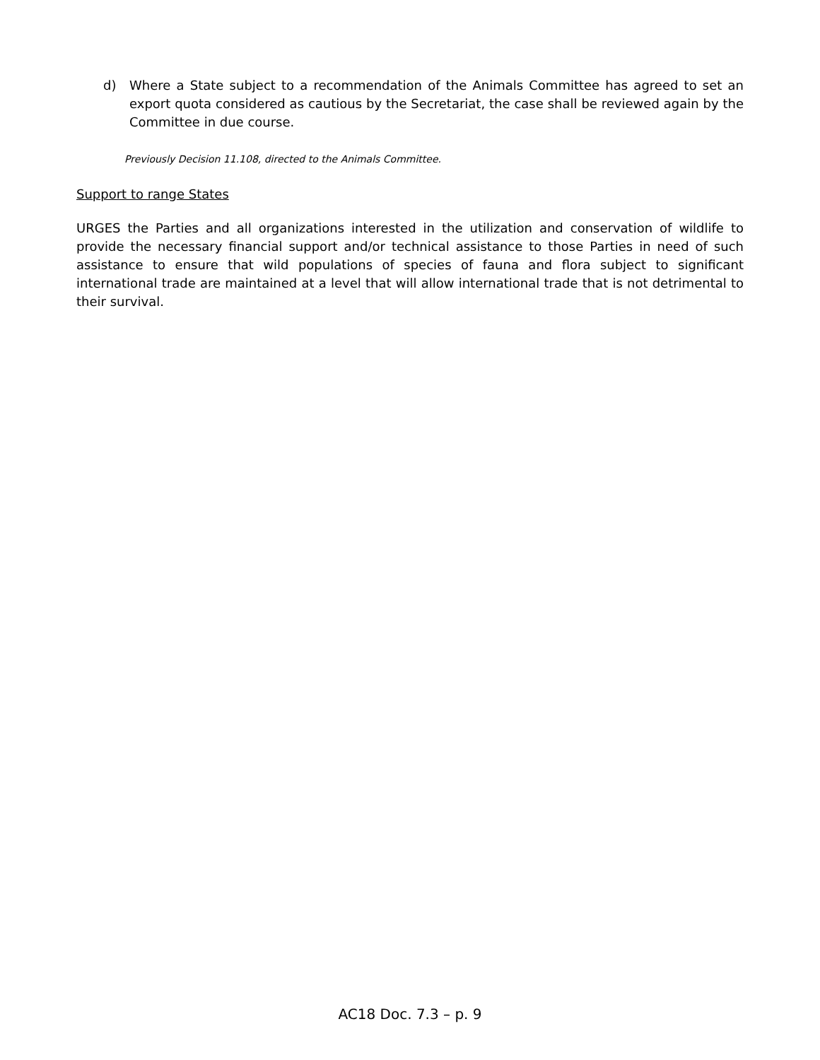d) Where a State subject to a recommendation of the Animals Committee has agreed to set an export quota considered as cautious by the Secretariat, the case shall be reviewed again by the Committee in due course.
Previously Decision 11.108, directed to the Animals Committee.
Support to range States
URGES the Parties and all organizations interested in the utilization and conservation of wildlife to provide the necessary financial support and/or technical assistance to those Parties in need of such assistance to ensure that wild populations of species of fauna and flora subject to significant international trade are maintained at a level that will allow international trade that is not detrimental to their survival.
AC18 Doc. 7.3 – p. 9